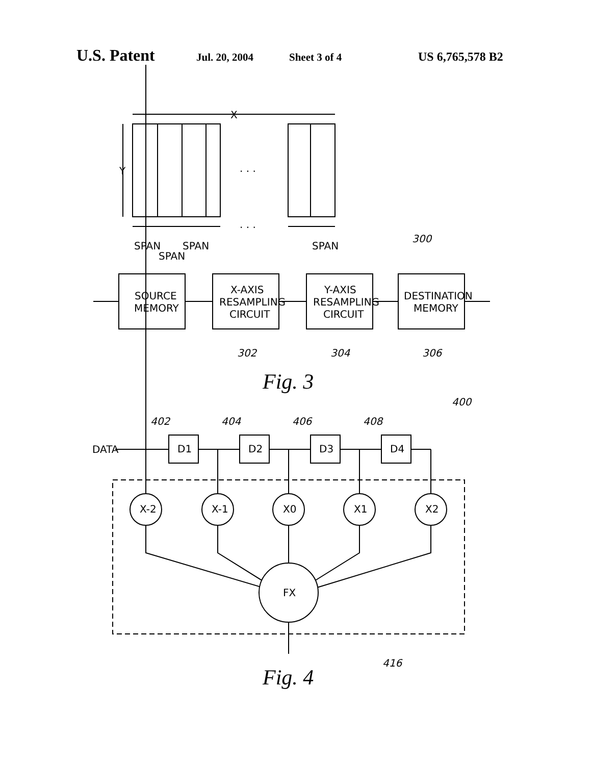U.S. Patent Jul. 20, 2004 Sheet 3 of 4 US 6,765,578 B2
X
Y
. . .
. . .
SPAN
SPAN
SPAN
SPAN
300
SOURCE
MEMORY
X-AXIS
RESAMPLING
CIRCUIT
Y-AXIS
RESAMPLING
CIRCUIT
DESTINATION
MEMORY
302
304
306
Fig. 3
400
402
404
406
408
DATA
D1
D2
D3
D4
X-2
X-1
X0
X1
X2
FX
416
Fig. 4